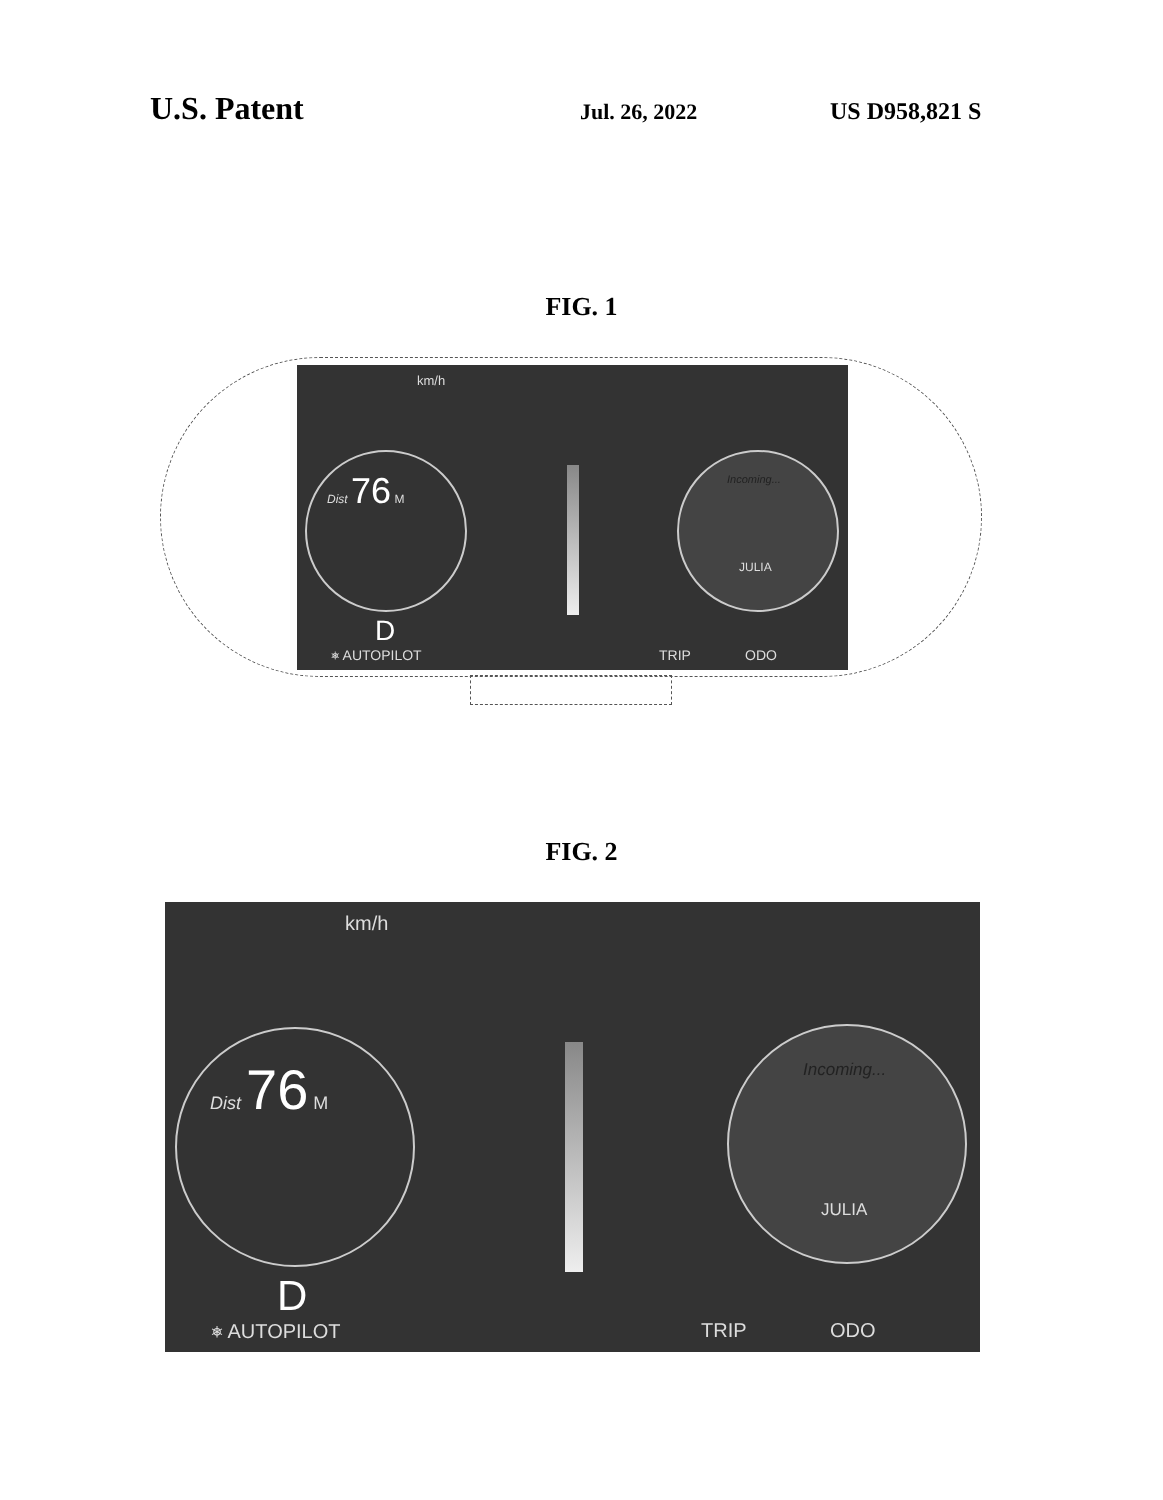U.S. Patent
Jul. 26, 2022 US D958,821 S
FIG. 1
km/h
Dist 76 M Incoming...
JULIA
D
⎈ AUTOPILOT TRIP ODO
FIG. 2
km/h
Dist 76 M Incoming...
JULIA
D
⎈ AUTOPILOT TRIP ODO